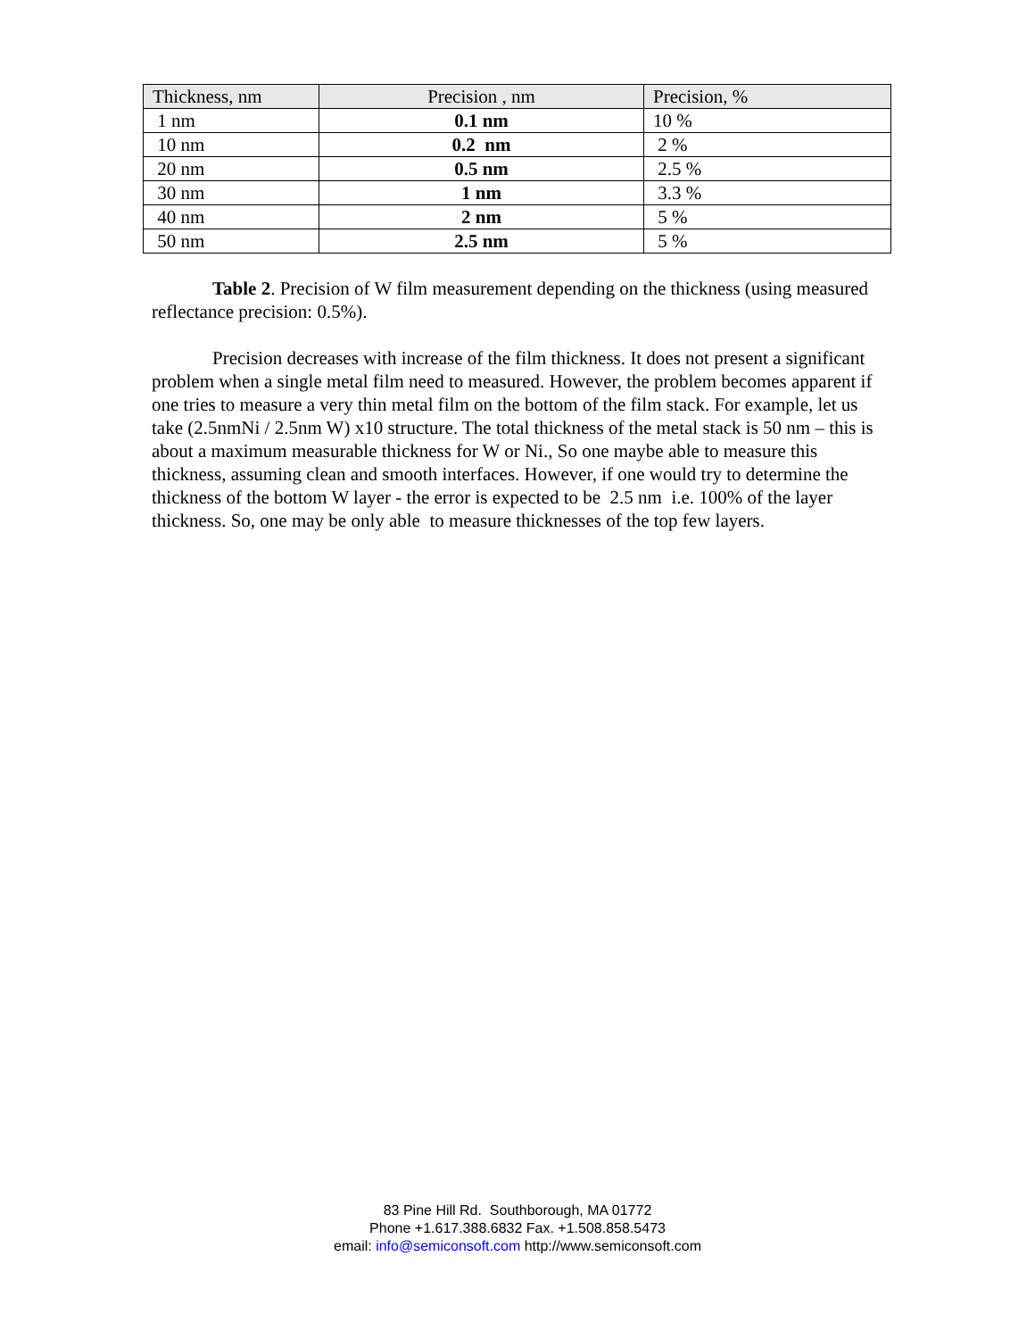| Thickness, nm | Precision , nm | Precision, % |
| --- | --- | --- |
| 1 nm | 0.1 nm | 10 % |
| 10 nm | 0.2 nm | 2 % |
| 20 nm | 0.5 nm | 2.5 % |
| 30 nm | 1 nm | 3.3 % |
| 40 nm | 2 nm | 5 % |
| 50 nm | 2.5 nm | 5 % |
Table 2. Precision of W film measurement depending on the thickness (using measured reflectance precision: 0.5%).
Precision decreases with increase of the film thickness. It does not present a significant problem when a single metal film need to measured. However, the problem becomes apparent if one tries to measure a very thin metal film on the bottom of the film stack. For example, let us take (2.5nmNi / 2.5nm W) x10 structure. The total thickness of the metal stack is 50 nm – this is about a maximum measurable thickness for W or Ni., So one maybe able to measure this thickness, assuming clean and smooth interfaces. However, if one would try to determine the thickness of the bottom W layer - the error is expected to be 2.5 nm i.e. 100% of the layer thickness. So, one may be only able to measure thicknesses of the top few layers.
83 Pine Hill Rd. Southborough, MA 01772
Phone +1.617.388.6832 Fax. +1.508.858.5473
email: info@semiconsoft.com http://www.semiconsoft.com